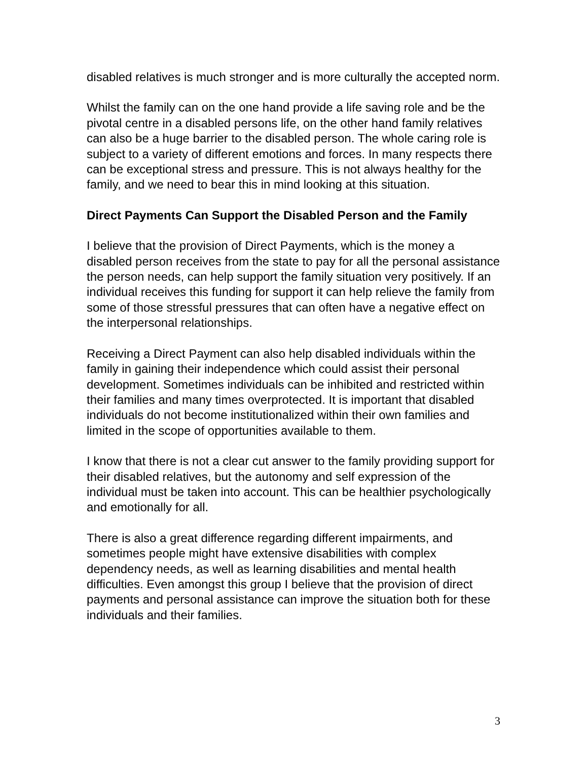disabled relatives is much stronger and is more culturally the accepted norm.
Whilst the family can on the one hand provide a life saving role and be the pivotal centre in a disabled persons life, on the other hand family relatives can also be a huge barrier to the disabled person. The whole caring role is subject to a variety of different emotions and forces. In many respects there can be exceptional stress and pressure. This is not always healthy for the family, and we need to bear this in mind looking at this situation.
Direct Payments Can Support the Disabled Person and the Family
I believe that the provision of Direct Payments, which is the money a disabled person receives from the state to pay for all the personal assistance the person needs, can help support the family situation very positively. If an individual receives this funding for support it can help relieve the family from some of those stressful pressures that can often have a negative effect on the interpersonal relationships.
Receiving a Direct Payment can also help disabled individuals within the family in gaining their independence which could assist their personal development. Sometimes individuals can be inhibited and restricted within their families and many times overprotected. It is important that disabled individuals do not become institutionalized within their own families and limited in the scope of opportunities available to them.
I know that there is not a clear cut answer to the family providing support for their disabled relatives, but the autonomy and self expression of the individual must be taken into account. This can be healthier psychologically and emotionally for all.
There is also a great difference regarding different impairments, and sometimes people might have extensive disabilities with complex dependency needs, as well as learning disabilities and mental health difficulties. Even amongst this group I believe that the provision of direct payments and personal assistance can improve the situation both for these individuals and their families.
3